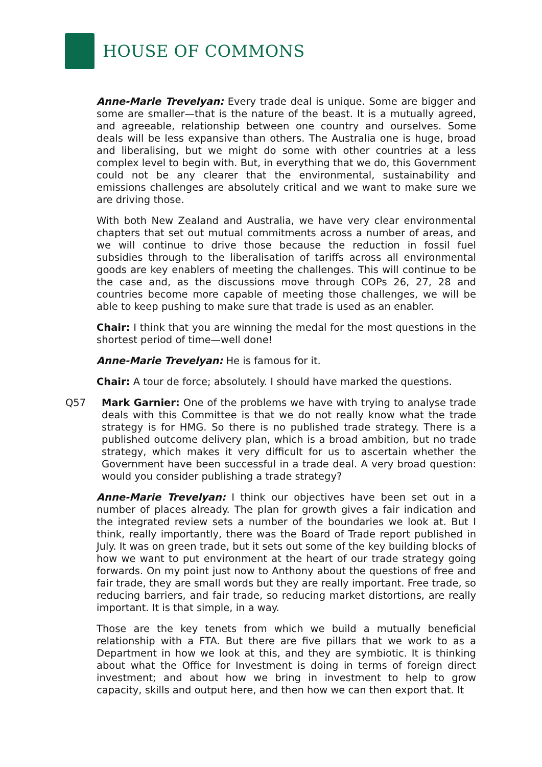HOUSE OF COMMONS
Anne-Marie Trevelyan: Every trade deal is unique. Some are bigger and some are smaller—that is the nature of the beast. It is a mutually agreed, and agreeable, relationship between one country and ourselves. Some deals will be less expansive than others. The Australia one is huge, broad and liberalising, but we might do some with other countries at a less complex level to begin with. But, in everything that we do, this Government could not be any clearer that the environmental, sustainability and emissions challenges are absolutely critical and we want to make sure we are driving those.
With both New Zealand and Australia, we have very clear environmental chapters that set out mutual commitments across a number of areas, and we will continue to drive those because the reduction in fossil fuel subsidies through to the liberalisation of tariffs across all environmental goods are key enablers of meeting the challenges. This will continue to be the case and, as the discussions move through COPs 26, 27, 28 and countries become more capable of meeting those challenges, we will be able to keep pushing to make sure that trade is used as an enabler.
Chair: I think that you are winning the medal for the most questions in the shortest period of time—well done!
Anne-Marie Trevelyan: He is famous for it.
Chair: A tour de force; absolutely. I should have marked the questions.
Q57 Mark Garnier: One of the problems we have with trying to analyse trade deals with this Committee is that we do not really know what the trade strategy is for HMG. So there is no published trade strategy. There is a published outcome delivery plan, which is a broad ambition, but no trade strategy, which makes it very difficult for us to ascertain whether the Government have been successful in a trade deal. A very broad question: would you consider publishing a trade strategy?
Anne-Marie Trevelyan: I think our objectives have been set out in a number of places already. The plan for growth gives a fair indication and the integrated review sets a number of the boundaries we look at. But I think, really importantly, there was the Board of Trade report published in July. It was on green trade, but it sets out some of the key building blocks of how we want to put environment at the heart of our trade strategy going forwards. On my point just now to Anthony about the questions of free and fair trade, they are small words but they are really important. Free trade, so reducing barriers, and fair trade, so reducing market distortions, are really important. It is that simple, in a way.
Those are the key tenets from which we build a mutually beneficial relationship with a FTA. But there are five pillars that we work to as a Department in how we look at this, and they are symbiotic. It is thinking about what the Office for Investment is doing in terms of foreign direct investment; and about how we bring in investment to help to grow capacity, skills and output here, and then how we can then export that. It